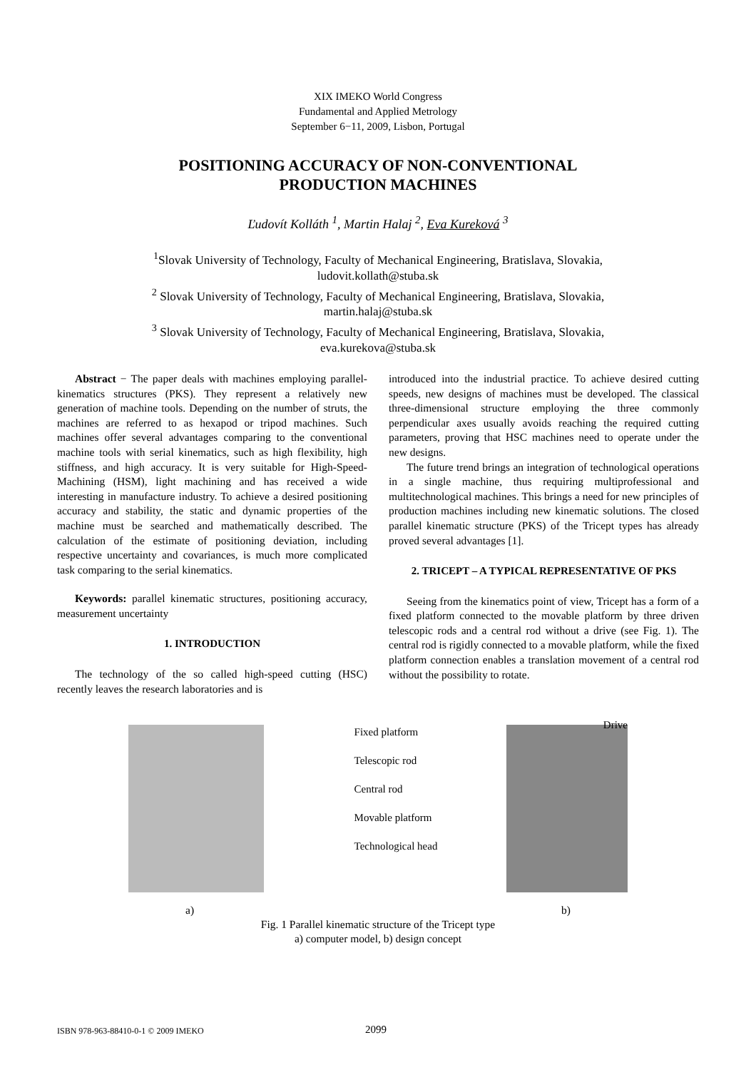XIX IMEKO World Congress
Fundamental and Applied Metrology
September 6−11, 2009, Lisbon, Portugal
POSITIONING ACCURACY OF NON-CONVENTIONAL
PRODUCTION MACHINES
Ľudovít Kolláth <sup>1</sup>, Martin Halaj <sup>2</sup>, Eva Kureková <sup>3</sup>
<sup>1</sup> Slovak University of Technology, Faculty of Mechanical Engineering, Bratislava, Slovakia,
ludovit.kollath@stuba.sk
<sup>2</sup> Slovak University of Technology, Faculty of Mechanical Engineering, Bratislava, Slovakia,
martin.halaj@stuba.sk
<sup>3</sup> Slovak University of Technology, Faculty of Mechanical Engineering, Bratislava, Slovakia,
eva.kurekova@stuba.sk
Abstract − The paper deals with machines employing parallel-kinematics structures (PKS). They represent a relatively new generation of machine tools. Depending on the number of struts, the machines are referred to as hexapod or tripod machines. Such machines offer several advantages comparing to the conventional machine tools with serial kinematics, such as high flexibility, high stiffness, and high accuracy. It is very suitable for High-Speed-Machining (HSM), light machining and has received a wide interesting in manufacture industry. To achieve a desired positioning accuracy and stability, the static and dynamic properties of the machine must be searched and mathematically described. The calculation of the estimate of positioning deviation, including respective uncertainty and covariances, is much more complicated task comparing to the serial kinematics.
Keywords: parallel kinematic structures, positioning accuracy, measurement uncertainty
1. INTRODUCTION
The technology of the so called high-speed cutting (HSC) recently leaves the research laboratories and is
introduced into the industrial practice. To achieve desired cutting speeds, new designs of machines must be developed. The classical three-dimensional structure employing the three commonly perpendicular axes usually avoids reaching the required cutting parameters, proving that HSC machines need to operate under the new designs.
The future trend brings an integration of technological operations in a single machine, thus requiring multiprofessional and multitechnological machines. This brings a need for new principles of production machines including new kinematic solutions. The closed parallel kinematic structure (PKS) of the Tricept types has already proved several advantages [1].
2. TRICEPT – A TYPICAL REPRESENTATIVE OF PKS
Seeing from the kinematics point of view, Tricept has a form of a fixed platform connected to the movable platform by three driven telescopic rods and a central rod without a drive (see Fig. 1). The central rod is rigidly connected to a movable platform, while the fixed platform connection enables a translation movement of a central rod without the possibility to rotate.
Fixed platform
Telescopic rod
Central rod
Movable platform
Technological head
Drive
a) b)
Fig. 1 Parallel kinematic structure of the Tricept type
a) computer model, b) design concept
ISBN 978-963-88410-0-1 © 2009 IMEKO 2099